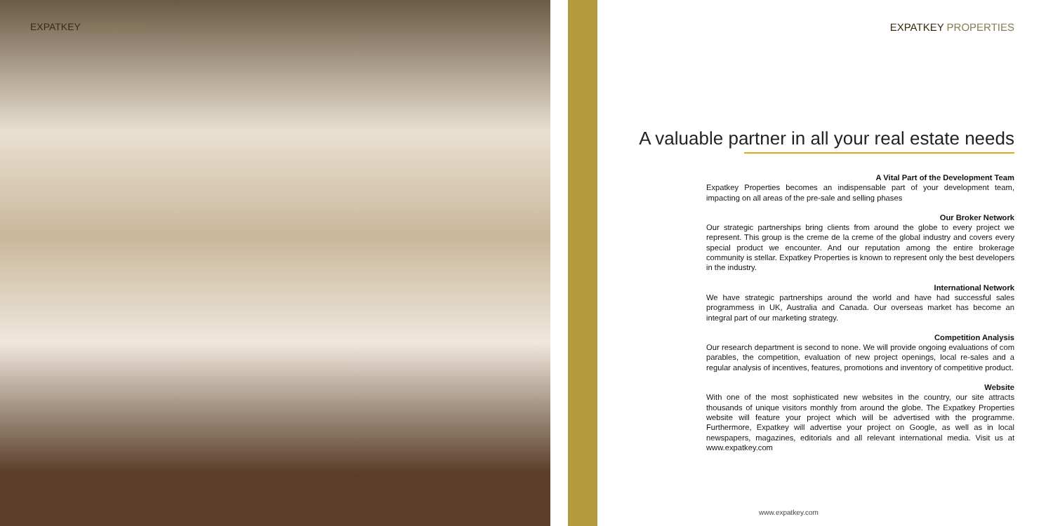EXPATKEY PROPERTIES
EXPATKEY PROPERTIES
A valuable partner in all your real estate needs
A Vital Part of the Development Team
Expatkey Properties becomes an indispensable part of your development team, impacting on all areas of the pre-sale and selling phases
Our Broker Network
Our strategic partnerships bring clients from around the globe to every project we represent. This group is the creme de la creme of the global industry and covers every special product we encounter. And our reputation among the entire brokerage community is stellar. Expatkey Properties is known to represent only the best developers in the industry.
International Network
We have strategic partnerships around the world and have had successful sales programmess in UK, Australia and Canada. Our overseas market has become an integral part of our marketing strategy.
Competition Analysis
Our research department is second to none. We will provide ongoing evaluations of com parables, the competition, evaluation of new project openings, local re-sales and a regular analysis of incentives, features, promotions and inventory of competitive product.
Website
With one of the most sophisticated new websites in the country, our site attracts thousands of unique visitors monthly from around the globe. The Expatkey Properties website will feature your project which will be advertised with the programme. Furthermore, Expatkey will advertise your project on Google, as well as in local newspapers, magazines, editorials and all relevant international media. Visit us at www.expatkey.com
www.expatkey.com